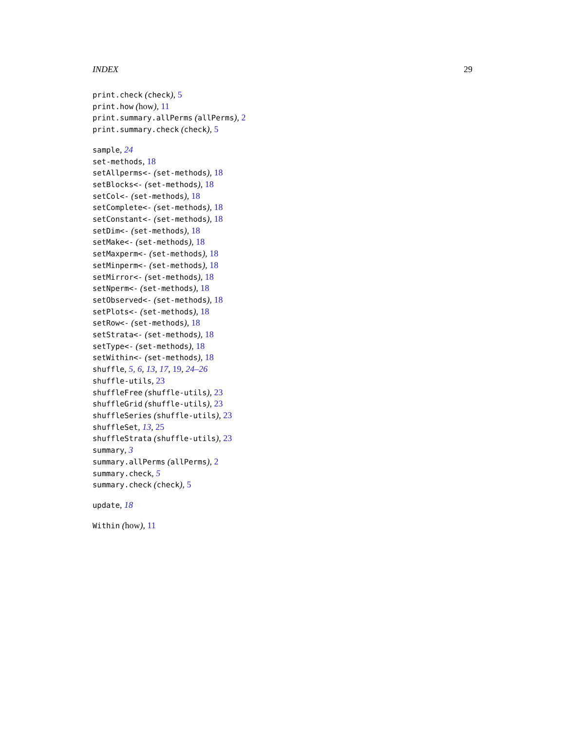INDEX 29
print.check (check), 5
print.how (how), 11
print.summary.allPerms (allPerms), 2
print.summary.check (check), 5
sample, 24
set-methods, 18
setAllperms<- (set-methods), 18
setBlocks<- (set-methods), 18
setCol<- (set-methods), 18
setComplete<- (set-methods), 18
setConstant<- (set-methods), 18
setDim<- (set-methods), 18
setMake<- (set-methods), 18
setMaxperm<- (set-methods), 18
setMinperm<- (set-methods), 18
setMirror<- (set-methods), 18
setNperm<- (set-methods), 18
setObserved<- (set-methods), 18
setPlots<- (set-methods), 18
setRow<- (set-methods), 18
setStrata<- (set-methods), 18
setType<- (set-methods), 18
setWithin<- (set-methods), 18
shuffle, 5, 6, 13, 17, 19, 24–26
shuffle-utils, 23
shuffleFree (shuffle-utils), 23
shuffleGrid (shuffle-utils), 23
shuffleSeries (shuffle-utils), 23
shuffleSet, 13, 25
shuffleStrata (shuffle-utils), 23
summary, 3
summary.allPerms (allPerms), 2
summary.check, 5
summary.check (check), 5
update, 18
Within (how), 11